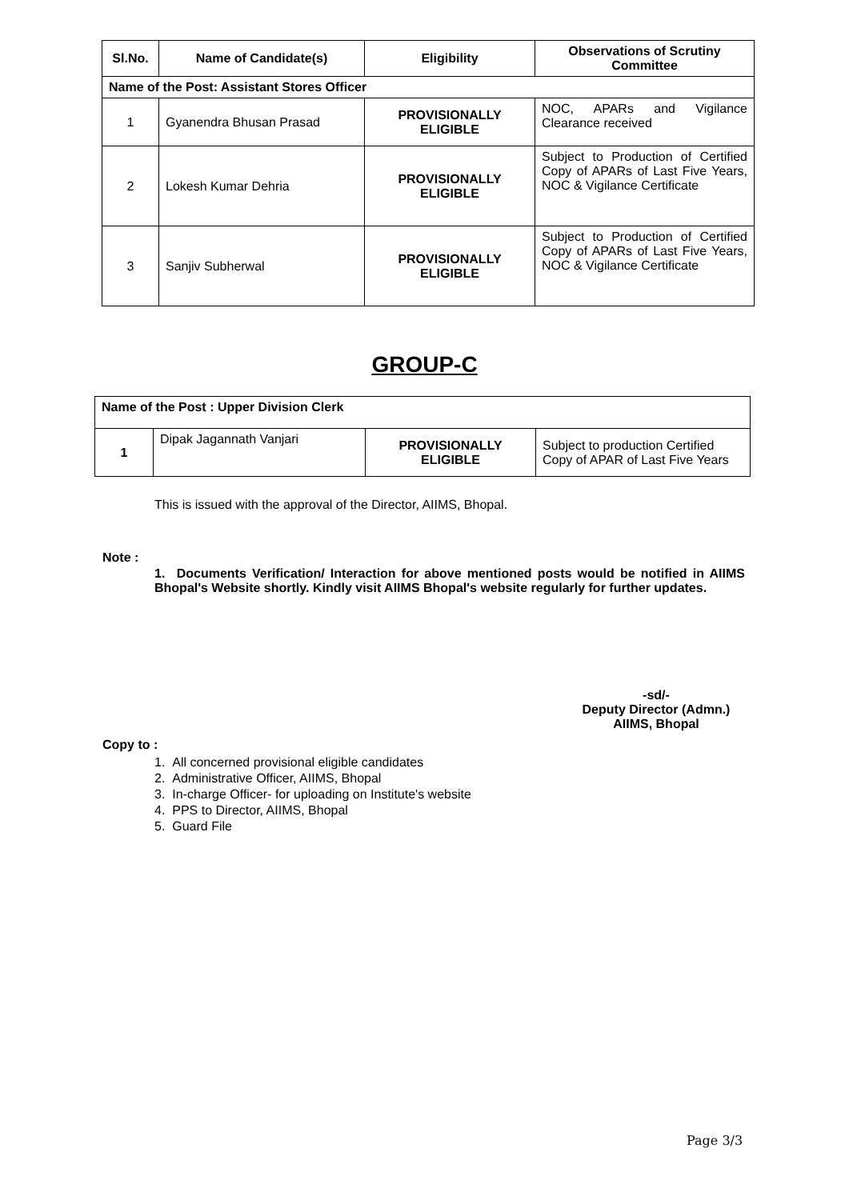| Sl.No. | Name of Candidate(s) | Eligibility | Observations of Scrutiny Committee |
| --- | --- | --- | --- |
| Name of the Post: Assistant Stores Officer | | | |
| 1 | Gyanendra Bhusan Prasad | PROVISIONALLY ELIGIBLE | NOC, APARs and Vigilance Clearance received |
| 2 | Lokesh Kumar Dehria | PROVISIONALLY ELIGIBLE | Subject to Production of Certified Copy of APARs of Last Five Years, NOC & Vigilance Certificate |
| 3 | Sanjiv Subherwal | PROVISIONALLY ELIGIBLE | Subject to Production of Certified Copy of APARs of Last Five Years, NOC & Vigilance Certificate |
GROUP-C
| Name of the Post : Upper Division Clerk | | | |
| 1 | Dipak Jagannath Vanjari | PROVISIONALLY ELIGIBLE | Subject to production Certified Copy of APAR of Last Five Years |
This is issued with the approval of the Director, AIIMS, Bhopal.
Note :
1. Documents Verification/ Interaction for above mentioned posts would be notified in AIIMS Bhopal's Website shortly. Kindly visit AIIMS Bhopal's website regularly for further updates.
-sd/-
Deputy Director (Admn.)
AIIMS, Bhopal
Copy to :
1. All concerned provisional eligible candidates
2. Administrative Officer, AIIMS, Bhopal
3. In-charge Officer- for uploading on Institute's website
4. PPS to Director, AIIMS, Bhopal
5. Guard File
Page 3/3